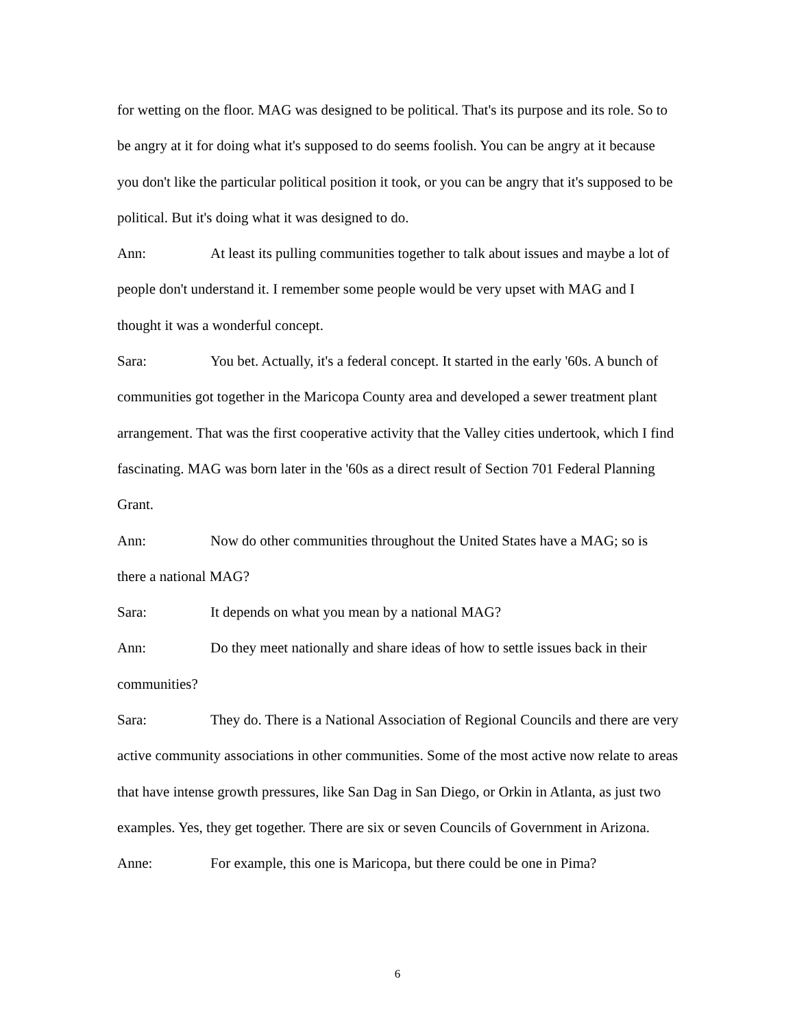for wetting on the floor. MAG was designed to be political. That's its purpose and its role. So to be angry at it for doing what it's supposed to do seems foolish. You can be angry at it because you don't like the particular political position it took, or you can be angry that it's supposed to be political. But it's doing what it was designed to do.
Ann: At least its pulling communities together to talk about issues and maybe a lot of people don't understand it. I remember some people would be very upset with MAG and I thought it was a wonderful concept.
Sara: You bet. Actually, it's a federal concept. It started in the early '60s. A bunch of communities got together in the Maricopa County area and developed a sewer treatment plant arrangement. That was the first cooperative activity that the Valley cities undertook, which I find fascinating. MAG was born later in the '60s as a direct result of Section 701 Federal Planning Grant.
Ann: Now do other communities throughout the United States have a MAG; so is there a national MAG?
Sara: It depends on what you mean by a national MAG?
Ann: Do they meet nationally and share ideas of how to settle issues back in their communities?
Sara: They do. There is a National Association of Regional Councils and there are very active community associations in other communities. Some of the most active now relate to areas that have intense growth pressures, like San Dag in San Diego, or Orkin in Atlanta, as just two examples. Yes, they get together. There are six or seven Councils of Government in Arizona.
Anne: For example, this one is Maricopa, but there could be one in Pima?
6